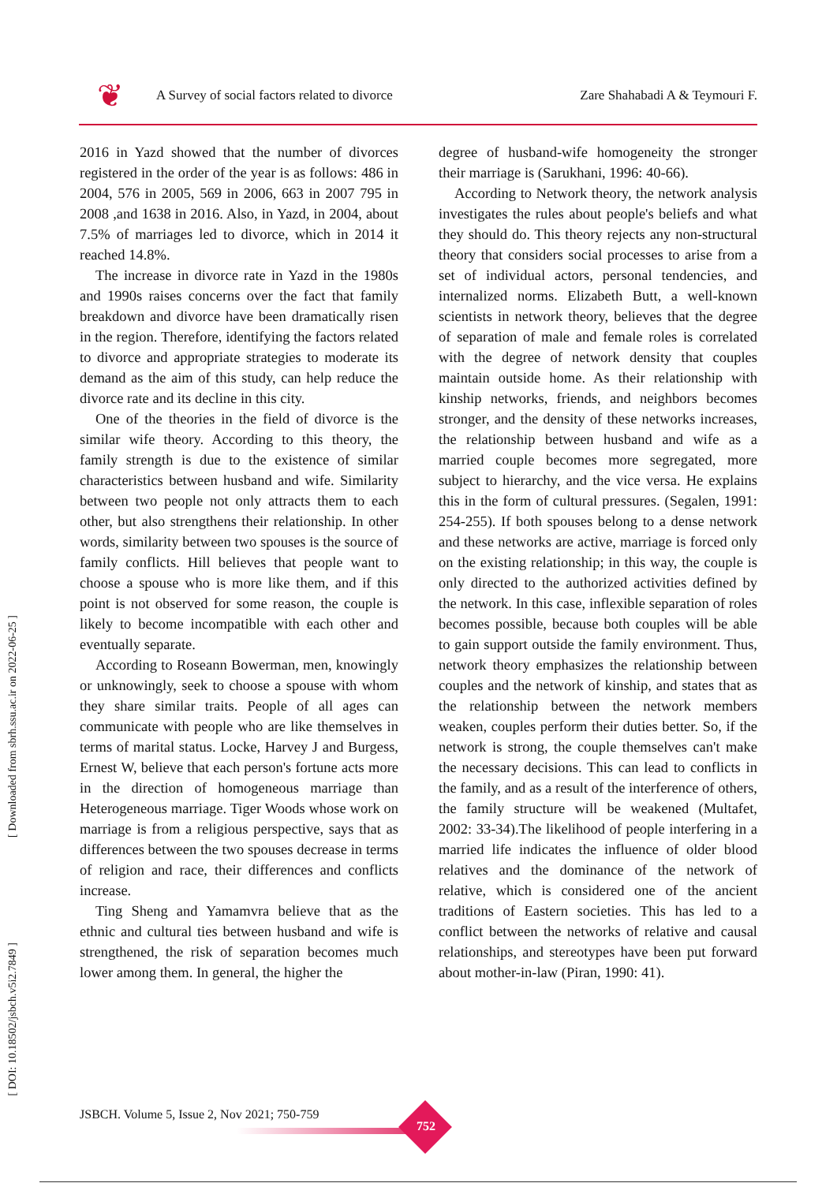[ Downloaded from sbrh.ssu.ac.ir on 2022-06-25 ]
[ DOI: 10.18502/jsbch.v5i2.7849 ]
❦
A Survey of social factors related to divorce
Zare Shahabadi A & Teymouri F.
2016 in Yazd showed that the number of divorces registered in the order of the year is as follows: 486 in 2004, 576 in 2005, 569 in 2006, 663 in 2007 795 in 2008 ,and 1638 in 2016. Also, in Yazd, in 2004, about 7.5% of marriages led to divorce, which in 2014 it reached 14.8%.
The increase in divorce rate in Yazd in the 1980s and 1990s raises concerns over the fact that family breakdown and divorce have been dramatically risen in the region. Therefore, identifying the factors related to divorce and appropriate strategies to moderate its demand as the aim of this study, can help reduce the divorce rate and its decline in this city.
One of the theories in the field of divorce is the similar wife theory. According to this theory, the family strength is due to the existence of similar characteristics between husband and wife. Similarity between two people not only attracts them to each other, but also strengthens their relationship. In other words, similarity between two spouses is the source of family conflicts. Hill believes that people want to choose a spouse who is more like them, and if this point is not observed for some reason, the couple is likely to become incompatible with each other and eventually separate.
According to Roseann Bowerman, men, knowingly or unknowingly, seek to choose a spouse with whom they share similar traits. People of all ages can communicate with people who are like themselves in terms of marital status. Locke, Harvey J and Burgess, Ernest W, believe that each person's fortune acts more in the direction of homogeneous marriage than Heterogeneous marriage. Tiger Woods whose work on marriage is from a religious perspective, says that as differences between the two spouses decrease in terms of religion and race, their differences and conflicts increase.
Ting Sheng and Yamamvra believe that as the ethnic and cultural ties between husband and wife is strengthened, the risk of separation becomes much lower among them. In general, the higher the
degree of husband-wife homogeneity the stronger their marriage is (Sarukhani, 1996: 40-66).
According to Network theory, the network analysis investigates the rules about people's beliefs and what they should do. This theory rejects any non-structural theory that considers social processes to arise from a set of individual actors, personal tendencies, and internalized norms. Elizabeth Butt, a well-known scientists in network theory, believes that the degree of separation of male and female roles is correlated with the degree of network density that couples maintain outside home. As their relationship with kinship networks, friends, and neighbors becomes stronger, and the density of these networks increases, the relationship between husband and wife as a married couple becomes more segregated, more subject to hierarchy, and the vice versa. He explains this in the form of cultural pressures. (Segalen, 1991: 254-255). If both spouses belong to a dense network and these networks are active, marriage is forced only on the existing relationship; in this way, the couple is only directed to the authorized activities defined by the network. In this case, inflexible separation of roles becomes possible, because both couples will be able to gain support outside the family environment. Thus, network theory emphasizes the relationship between couples and the network of kinship, and states that as the relationship between the network members weaken, couples perform their duties better. So, if the network is strong, the couple themselves can't make the necessary decisions. This can lead to conflicts in the family, and as a result of the interference of others, the family structure will be weakened (Multafet, 2002: 33-34).The likelihood of people interfering in a married life indicates the influence of older blood relatives and the dominance of the network of relative, which is considered one of the ancient traditions of Eastern societies. This has led to a conflict between the networks of relative and causal relationships, and stereotypes have been put forward about mother-in-law (Piran, 1990: 41).
JSBCH. Volume 5, Issue 2, Nov 2021; 750-759
752